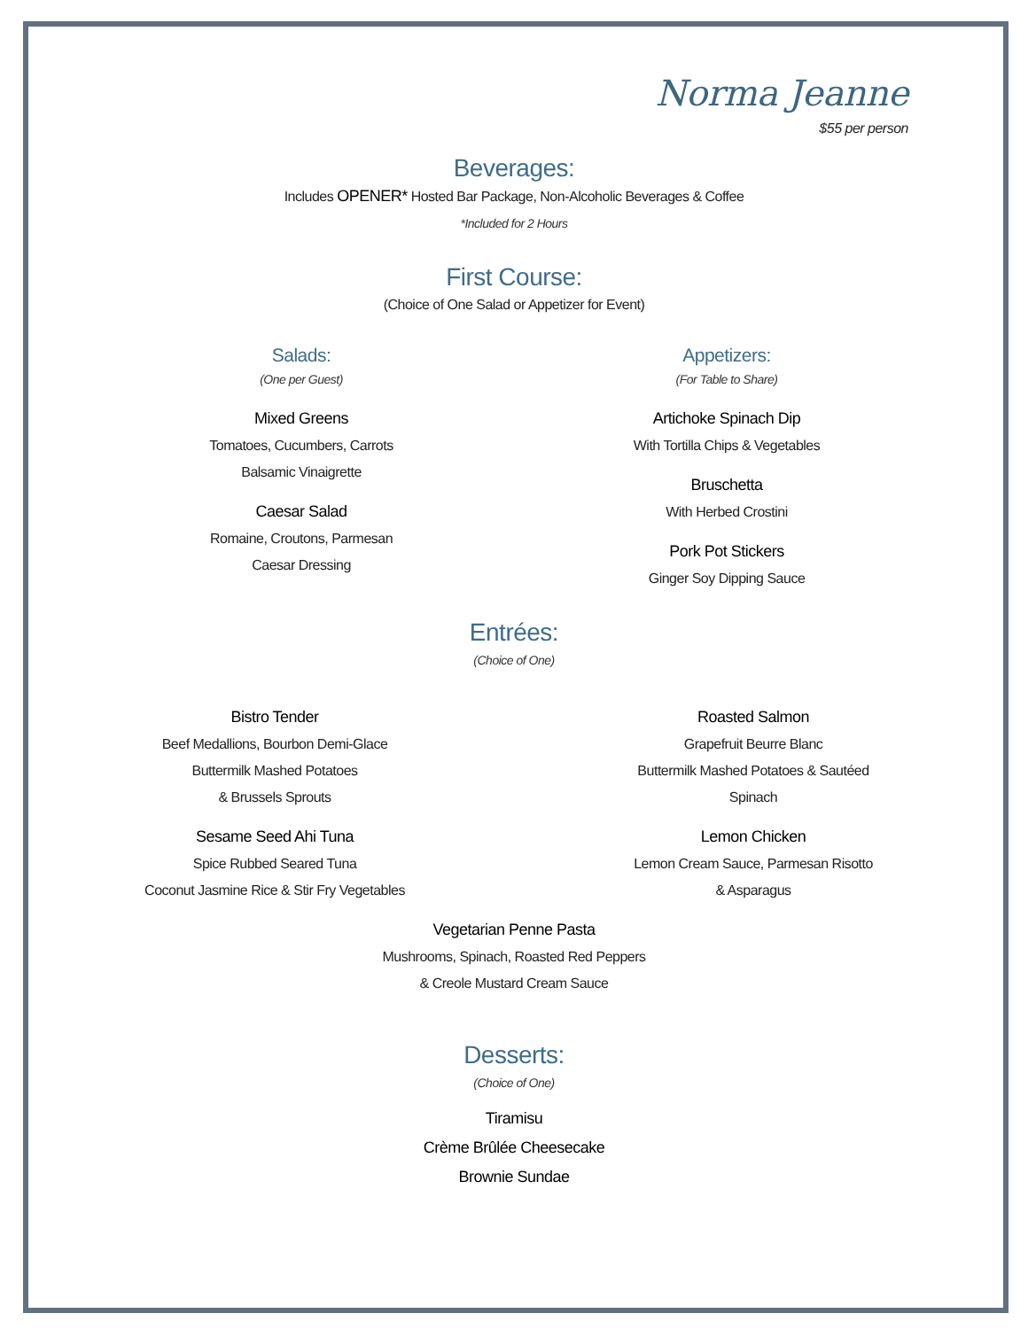Norma Jeanne
$55 per person
Beverages:
Includes OPENER* Hosted Bar Package, Non-Alcoholic Beverages & Coffee
*Included for 2 Hours
First Course:
(Choice of One Salad or Appetizer for Event)
Salads:
(One per Guest)
Mixed Greens
Tomatoes, Cucumbers, Carrots
Balsamic Vinaigrette
Caesar Salad
Romaine, Croutons, Parmesan
Caesar Dressing
Appetizers:
(For Table to Share)
Artichoke Spinach Dip
With Tortilla Chips & Vegetables
Bruschetta
With Herbed Crostini
Pork Pot Stickers
Ginger Soy Dipping Sauce
Entrées:
(Choice of One)
Bistro Tender
Beef Medallions, Bourbon Demi-Glace
Buttermilk Mashed Potatoes
& Brussels Sprouts
Sesame Seed Ahi Tuna
Spice Rubbed Seared Tuna
Coconut Jasmine Rice & Stir Fry Vegetables
Roasted Salmon
Grapefruit Beurre Blanc
Buttermilk Mashed Potatoes & Sautéed Spinach
Lemon Chicken
Lemon Cream Sauce, Parmesan Risotto
& Asparagus
Vegetarian Penne Pasta
Mushrooms, Spinach, Roasted Red Peppers
& Creole Mustard Cream Sauce
Desserts:
(Choice of One)
Tiramisu
Crème Brûlée Cheesecake
Brownie Sundae